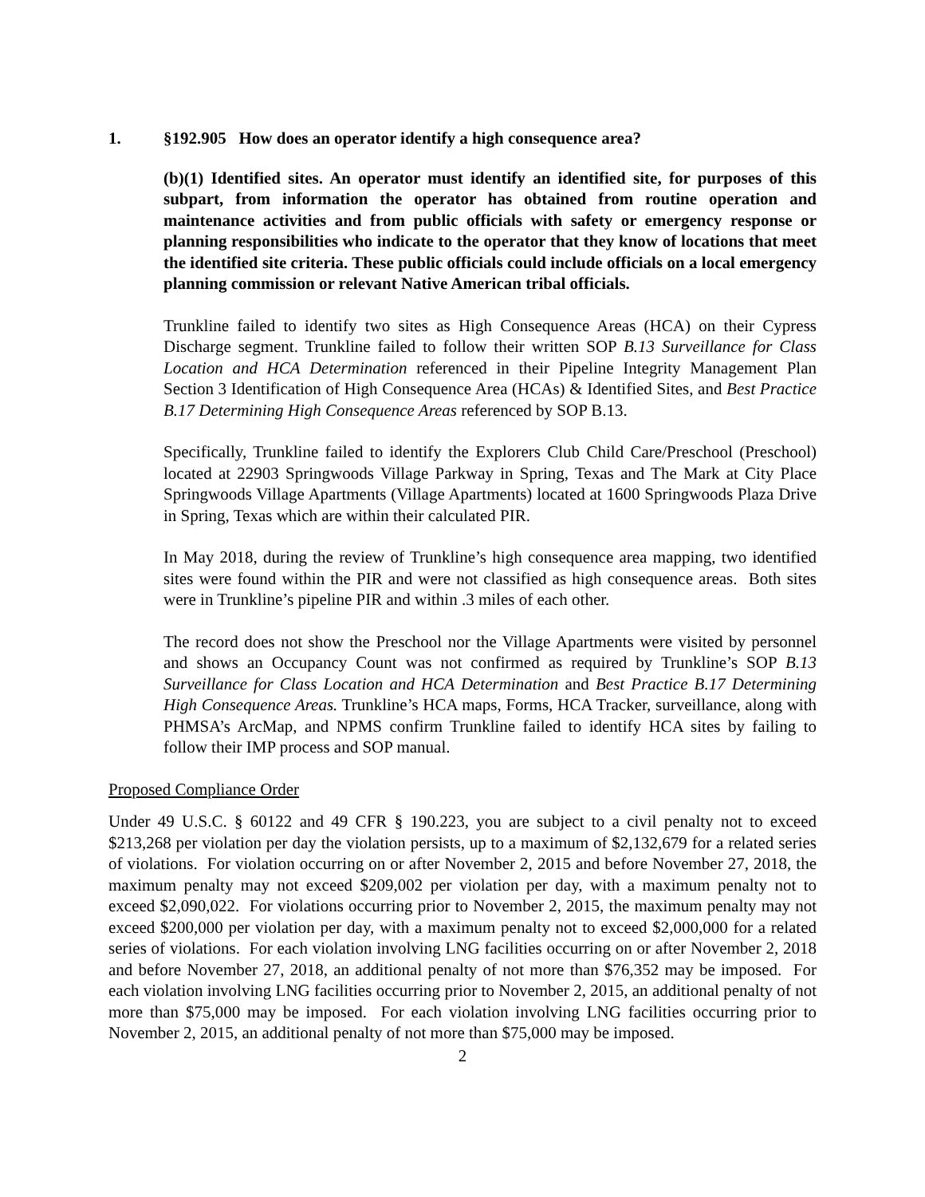1. §192.905 How does an operator identify a high consequence area?
(b)(1) Identified sites. An operator must identify an identified site, for purposes of this subpart, from information the operator has obtained from routine operation and maintenance activities and from public officials with safety or emergency response or planning responsibilities who indicate to the operator that they know of locations that meet the identified site criteria. These public officials could include officials on a local emergency planning commission or relevant Native American tribal officials.
Trunkline failed to identify two sites as High Consequence Areas (HCA) on their Cypress Discharge segment. Trunkline failed to follow their written SOP B.13 Surveillance for Class Location and HCA Determination referenced in their Pipeline Integrity Management Plan Section 3 Identification of High Consequence Area (HCAs) & Identified Sites, and Best Practice B.17 Determining High Consequence Areas referenced by SOP B.13.
Specifically, Trunkline failed to identify the Explorers Club Child Care/Preschool (Preschool) located at 22903 Springwoods Village Parkway in Spring, Texas and The Mark at City Place Springwoods Village Apartments (Village Apartments) located at 1600 Springwoods Plaza Drive in Spring, Texas which are within their calculated PIR.
In May 2018, during the review of Trunkline’s high consequence area mapping, two identified sites were found within the PIR and were not classified as high consequence areas. Both sites were in Trunkline’s pipeline PIR and within .3 miles of each other.
The record does not show the Preschool nor the Village Apartments were visited by personnel and shows an Occupancy Count was not confirmed as required by Trunkline’s SOP B.13 Surveillance for Class Location and HCA Determination and Best Practice B.17 Determining High Consequence Areas. Trunkline’s HCA maps, Forms, HCA Tracker, surveillance, along with PHMSA’s ArcMap, and NPMS confirm Trunkline failed to identify HCA sites by failing to follow their IMP process and SOP manual.
Proposed Compliance Order
Under 49 U.S.C. § 60122 and 49 CFR § 190.223, you are subject to a civil penalty not to exceed $213,268 per violation per day the violation persists, up to a maximum of $2,132,679 for a related series of violations. For violation occurring on or after November 2, 2015 and before November 27, 2018, the maximum penalty may not exceed $209,002 per violation per day, with a maximum penalty not to exceed $2,090,022. For violations occurring prior to November 2, 2015, the maximum penalty may not exceed $200,000 per violation per day, with a maximum penalty not to exceed $2,000,000 for a related series of violations. For each violation involving LNG facilities occurring on or after November 2, 2018 and before November 27, 2018, an additional penalty of not more than $76,352 may be imposed. For each violation involving LNG facilities occurring prior to November 2, 2015, an additional penalty of not more than $75,000 may be imposed. For each violation involving LNG facilities occurring prior to November 2, 2015, an additional penalty of not more than $75,000 may be imposed.
2